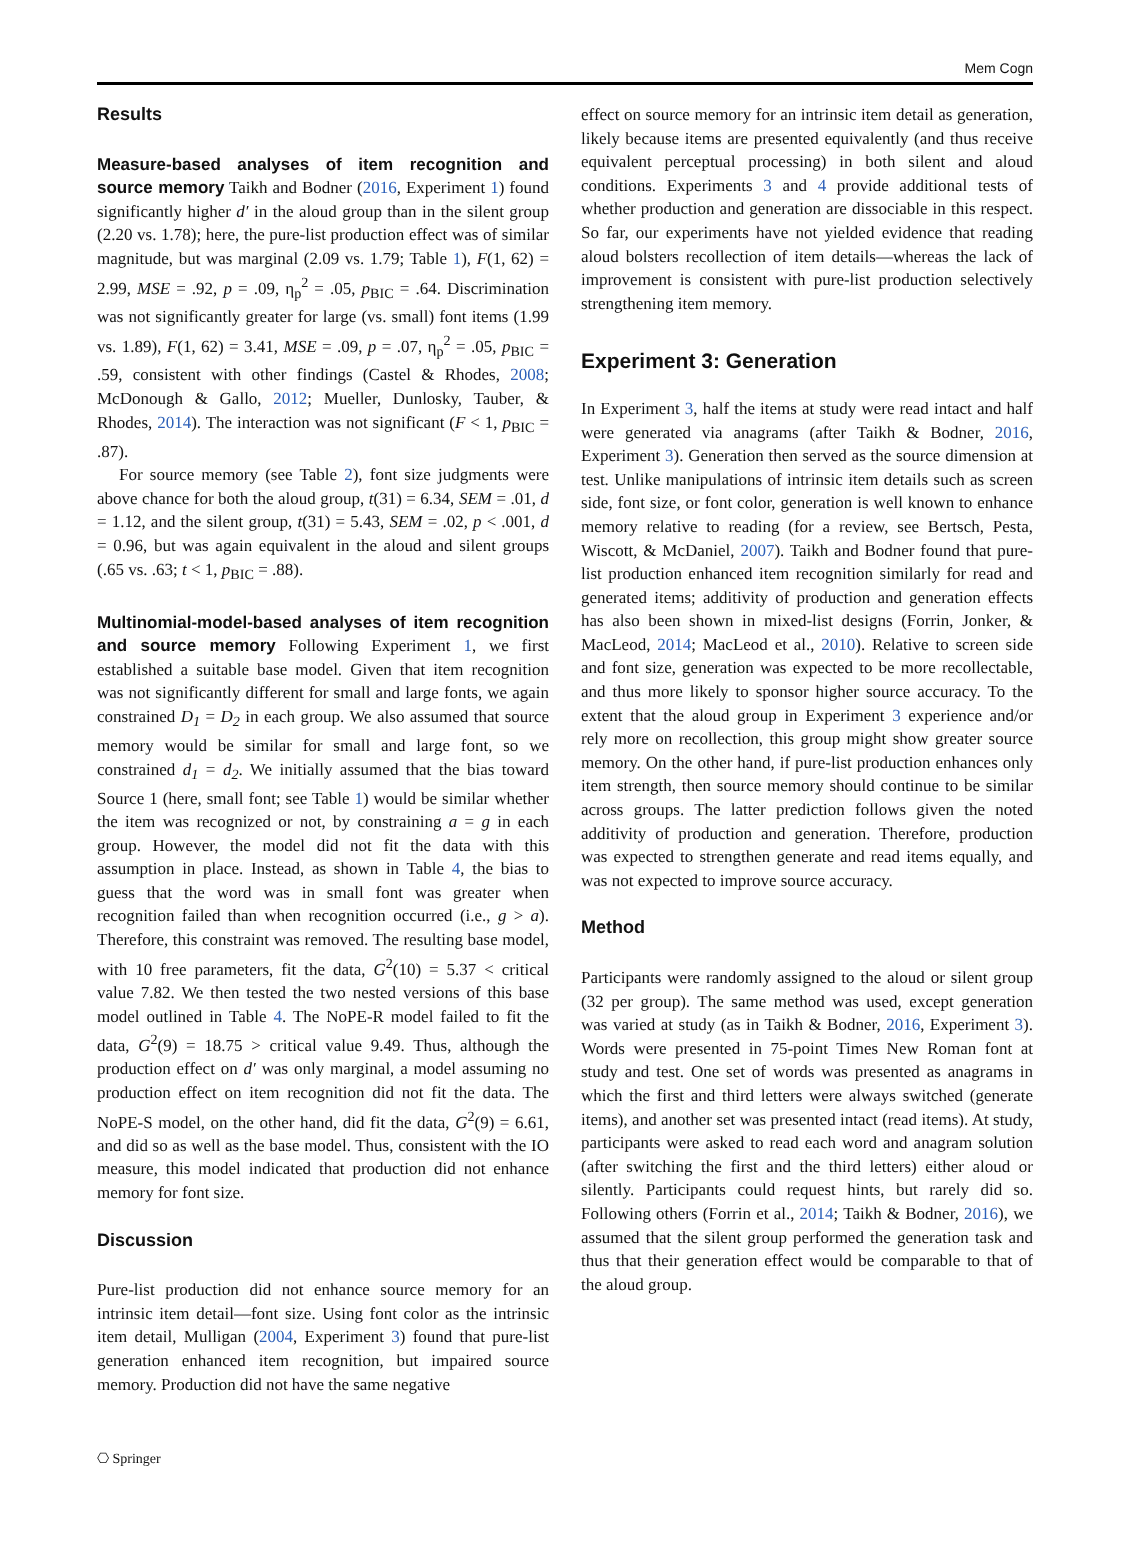Mem Cogn
Results
Measure-based analyses of item recognition and source memory Taikh and Bodner (2016, Experiment 1) found significantly higher d′ in the aloud group than in the silent group (2.20 vs. 1.78); here, the pure-list production effect was of similar magnitude, but was marginal (2.09 vs. 1.79; Table 1), F(1, 62) = 2.99, MSE = .92, p = .09, η<sub>p</sub><sup>2</sup> = .05, p<sub>BIC</sub> = .64. Discrimination was not significantly greater for large (vs. small) font items (1.99 vs. 1.89), F(1, 62) = 3.41, MSE = .09, p = .07, η<sub>p</sub><sup>2</sup> = .05, p<sub>BIC</sub> = .59, consistent with other findings (Castel & Rhodes, 2008; McDonough & Gallo, 2012; Mueller, Dunlosky, Tauber, & Rhodes, 2014). The interaction was not significant (F < 1, p<sub>BIC</sub> = .87).
For source memory (see Table 2), font size judgments were above chance for both the aloud group, t(31) = 6.34, SEM = .01, d = 1.12, and the silent group, t(31) = 5.43, SEM = .02, p < .001, d = 0.96, but was again equivalent in the aloud and silent groups (.65 vs. .63; t < 1, p<sub>BIC</sub> = .88).
Multinomial-model-based analyses of item recognition and source memory Following Experiment 1, we first established a suitable base model. Given that item recognition was not significantly different for small and large fonts, we again constrained D<sub>1</sub> = D<sub>2</sub> in each group. We also assumed that source memory would be similar for small and large font, so we constrained d<sub>1</sub> = d<sub>2</sub>. We initially assumed that the bias toward Source 1 (here, small font; see Table 1) would be similar whether the item was recognized or not, by constraining a = g in each group. However, the model did not fit the data with this assumption in place. Instead, as shown in Table 4, the bias to guess that the word was in small font was greater when recognition failed than when recognition occurred (i.e., g > a). Therefore, this constraint was removed. The resulting base model, with 10 free parameters, fit the data, G<sup>2</sup>(10) = 5.37 < critical value 7.82. We then tested the two nested versions of this base model outlined in Table 4. The NoPE-R model failed to fit the data, G<sup>2</sup>(9) = 18.75 > critical value 9.49. Thus, although the production effect on d′ was only marginal, a model assuming no production effect on item recognition did not fit the data. The NoPE-S model, on the other hand, did fit the data, G<sup>2</sup>(9) = 6.61, and did so as well as the base model. Thus, consistent with the IO measure, this model indicated that production did not enhance memory for font size.
Discussion
Pure-list production did not enhance source memory for an intrinsic item detail—font size. Using font color as the intrinsic item detail, Mulligan (2004, Experiment 3) found that pure-list generation enhanced item recognition, but impaired source memory. Production did not have the same negative
effect on source memory for an intrinsic item detail as generation, likely because items are presented equivalently (and thus receive equivalent perceptual processing) in both silent and aloud conditions. Experiments 3 and 4 provide additional tests of whether production and generation are dissociable in this respect. So far, our experiments have not yielded evidence that reading aloud bolsters recollection of item details—whereas the lack of improvement is consistent with pure-list production selectively strengthening item memory.
Experiment 3: Generation
In Experiment 3, half the items at study were read intact and half were generated via anagrams (after Taikh & Bodner, 2016, Experiment 3). Generation then served as the source dimension at test. Unlike manipulations of intrinsic item details such as screen side, font size, or font color, generation is well known to enhance memory relative to reading (for a review, see Bertsch, Pesta, Wiscott, & McDaniel, 2007). Taikh and Bodner found that pure-list production enhanced item recognition similarly for read and generated items; additivity of production and generation effects has also been shown in mixed-list designs (Forrin, Jonker, & MacLeod, 2014; MacLeod et al., 2010). Relative to screen side and font size, generation was expected to be more recollectable, and thus more likely to sponsor higher source accuracy. To the extent that the aloud group in Experiment 3 experience and/or rely more on recollection, this group might show greater source memory. On the other hand, if pure-list production enhances only item strength, then source memory should continue to be similar across groups. The latter prediction follows given the noted additivity of production and generation. Therefore, production was expected to strengthen generate and read items equally, and was not expected to improve source accuracy.
Method
Participants were randomly assigned to the aloud or silent group (32 per group). The same method was used, except generation was varied at study (as in Taikh & Bodner, 2016, Experiment 3). Words were presented in 75-point Times New Roman font at study and test. One set of words was presented as anagrams in which the first and third letters were always switched (generate items), and another set was presented intact (read items). At study, participants were asked to read each word and anagram solution (after switching the first and the third letters) either aloud or silently. Participants could request hints, but rarely did so. Following others (Forrin et al., 2014; Taikh & Bodner, 2016), we assumed that the silent group performed the generation task and thus that their generation effect would be comparable to that of the aloud group.
⎔ Springer